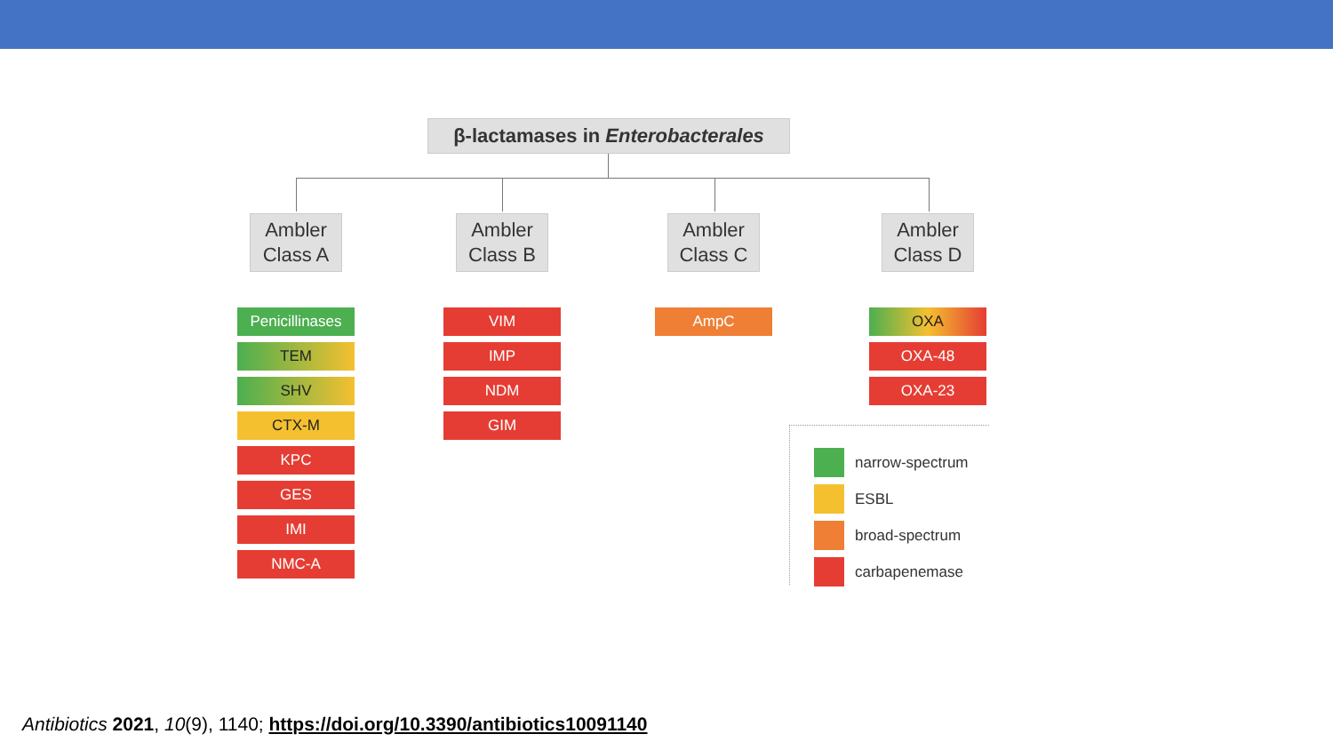β-lactamases in Enterobacterales
Ambler
Class A
Penicillinases
TEM
SHV
CTX-M
KPC
GES
IMI
NMC-A
Ambler
Class B
VIM
IMP
NDM
GIM
Ambler
Class C
AmpC
Ambler
Class D
OXA
OXA-48
OXA-23
narrow-spectrum
ESBL
broad-spectrum
carbapenemase
Antibiotics 2021, 10(9), 1140; https://doi.org/10.3390/antibiotics10091140